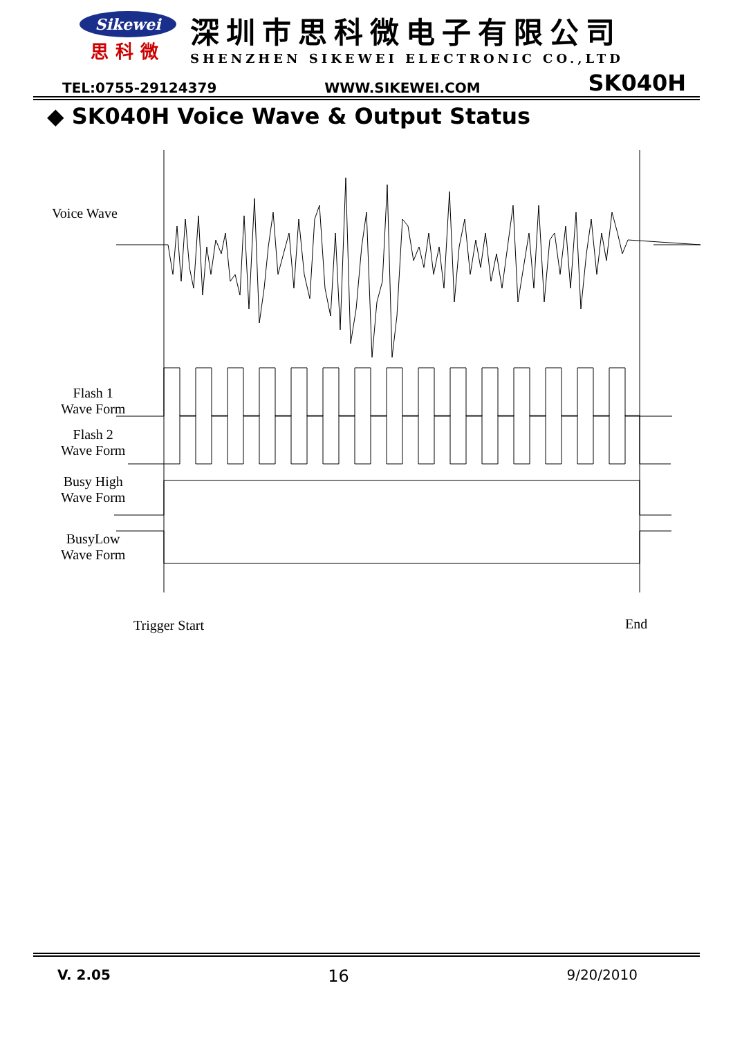Sikewei
思科微
深圳市思科微电子有限公司
SHENZHEN SIKEWEI ELECTRONIC CO.,LTD
TEL:0755-29124379 WWW.SIKEWEI.COM SK040H
◆ SK040H Voice Wave & Output Status
Voice Wave
Flash 1
Wave Form
Flash 2
Wave Form
Busy High
Wave Form
BusyLow
Wave Form
Trigger Start End
V. 2.05 16 9/20/2010